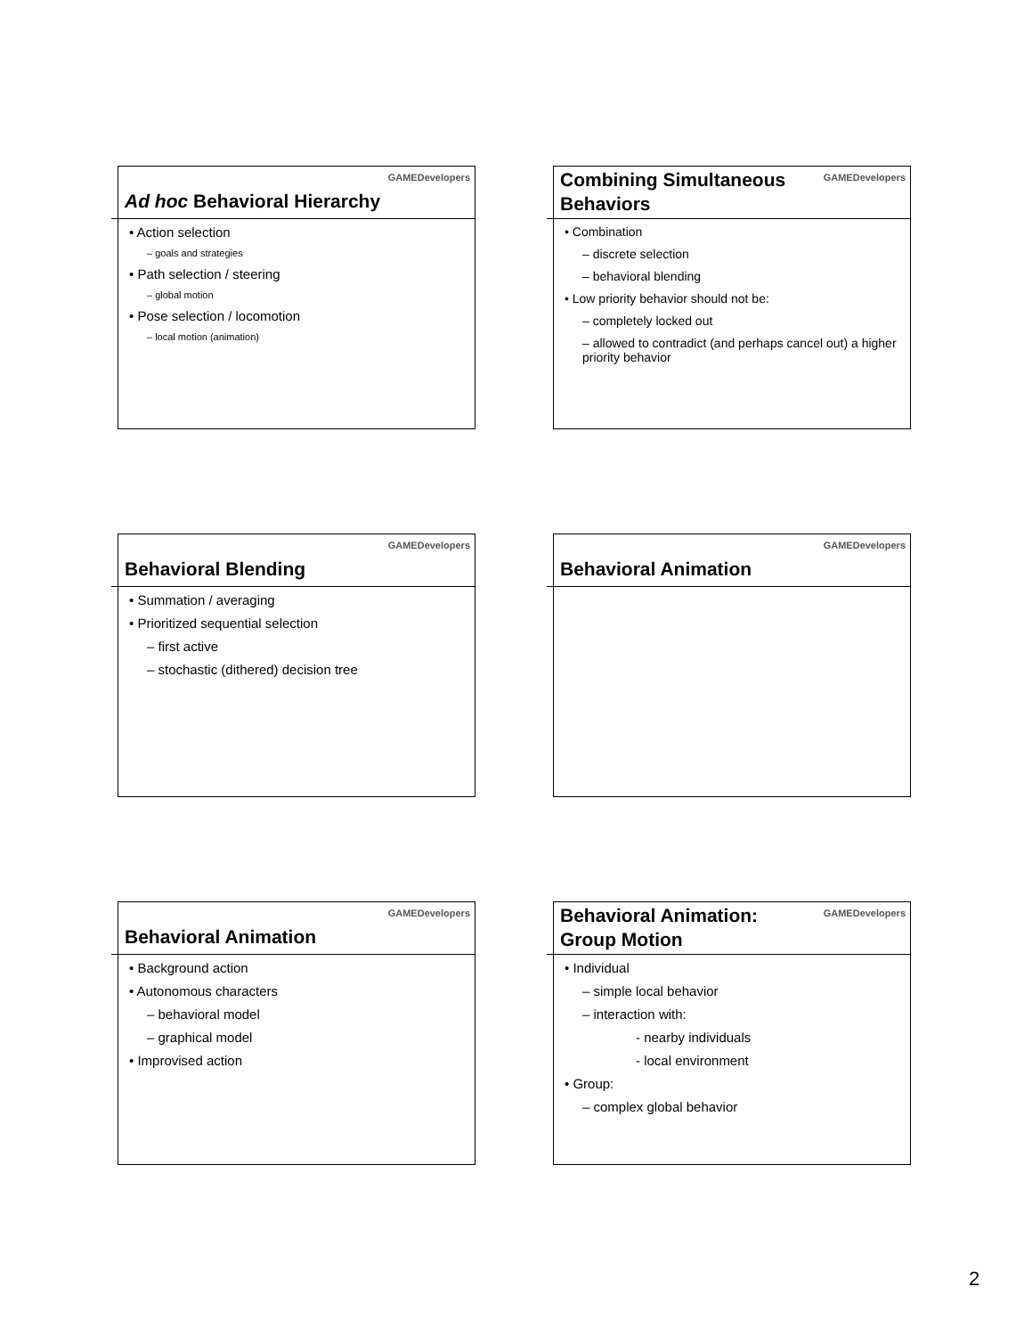GAMEDevelopers
Ad hoc Behavioral Hierarchy
• Action selection
– goals and strategies
• Path selection / steering
– global motion
• Pose selection / locomotion
– local motion (animation)
GAMEDevelopers
Combining Simultaneous Behaviors
• Combination
– discrete selection
– behavioral blending
• Low priority behavior should not be:
– completely locked out
– allowed to contradict (and perhaps cancel out) a higher priority behavior
GAMEDevelopers
Behavioral Blending
• Summation / averaging
• Prioritized sequential selection
– first active
– stochastic (dithered) decision tree
GAMEDevelopers
Behavioral Animation
GAMEDevelopers
Behavioral Animation
• Background action
• Autonomous characters
– behavioral model
– graphical model
• Improvised action
GAMEDevelopers
Behavioral Animation: Group Motion
• Individual
– simple local behavior
– interaction with:
- nearby individuals
- local environment
• Group:
– complex global behavior
2